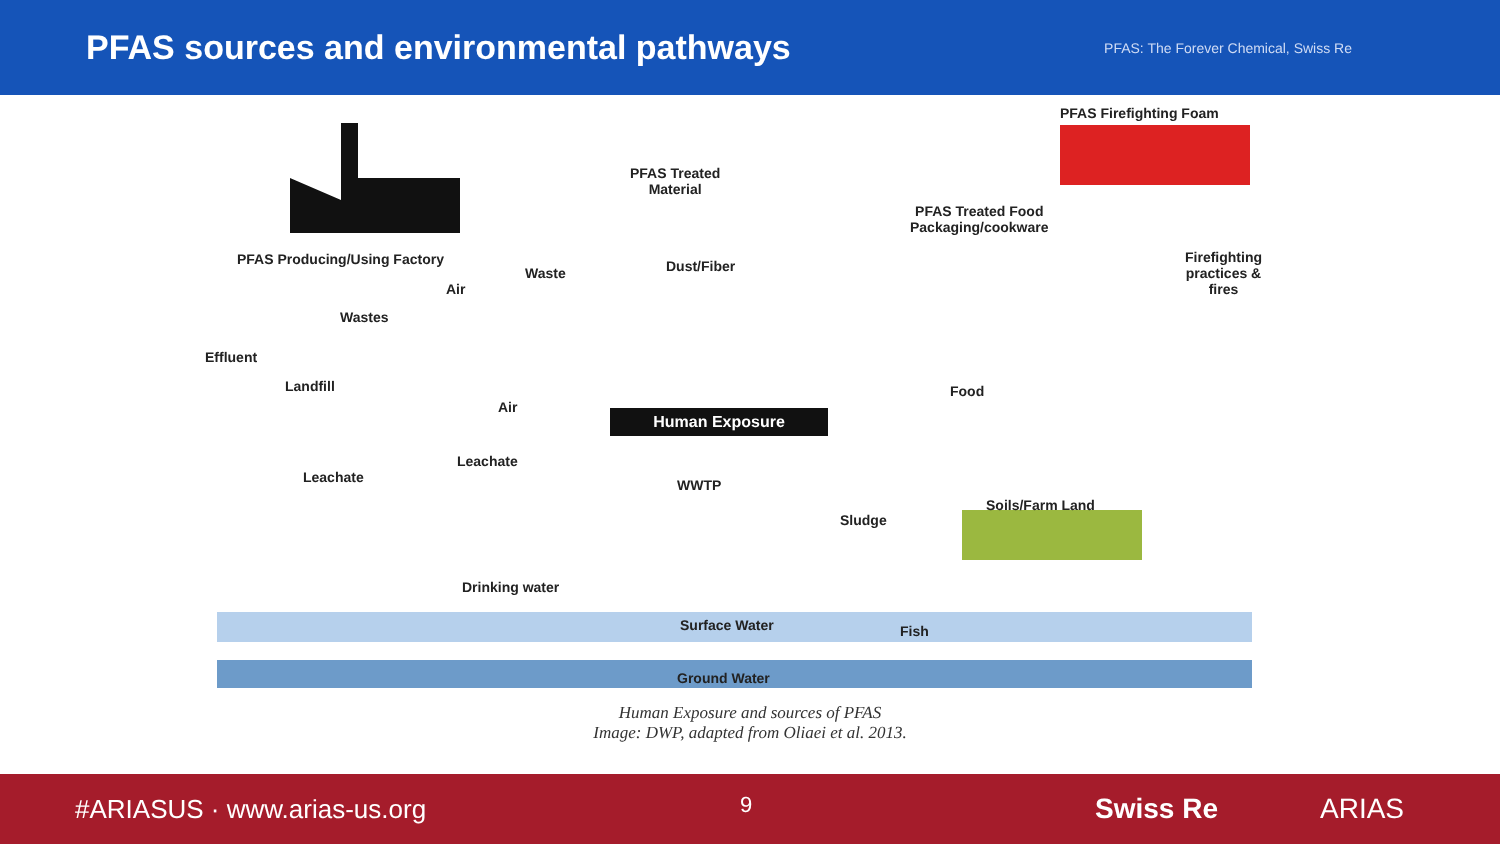PFAS sources and environmental pathways
PFAS: The Forever Chemical, Swiss Re
Human Exposure
PFAS Firefighting Foam
PFAS Treated
Material
PFAS Treated Food
Packaging/cookware
PFAS Producing/Using Factory
Waste Dust/Fiber
Firefighting
practices &
fires
Air
Wastes
Effluent
Landfill
Air
Food
Leachate
Leachate WWTP
Soils/Farm Land
Sludge
Drinking water
Surface Water Fish
Ground Water
Human Exposure and sources of PFAS
Image: DWP, adapted from Oliaei et al. 2013.
#ARIASUS · www.arias-us.org
9 Swiss Re ARIAS